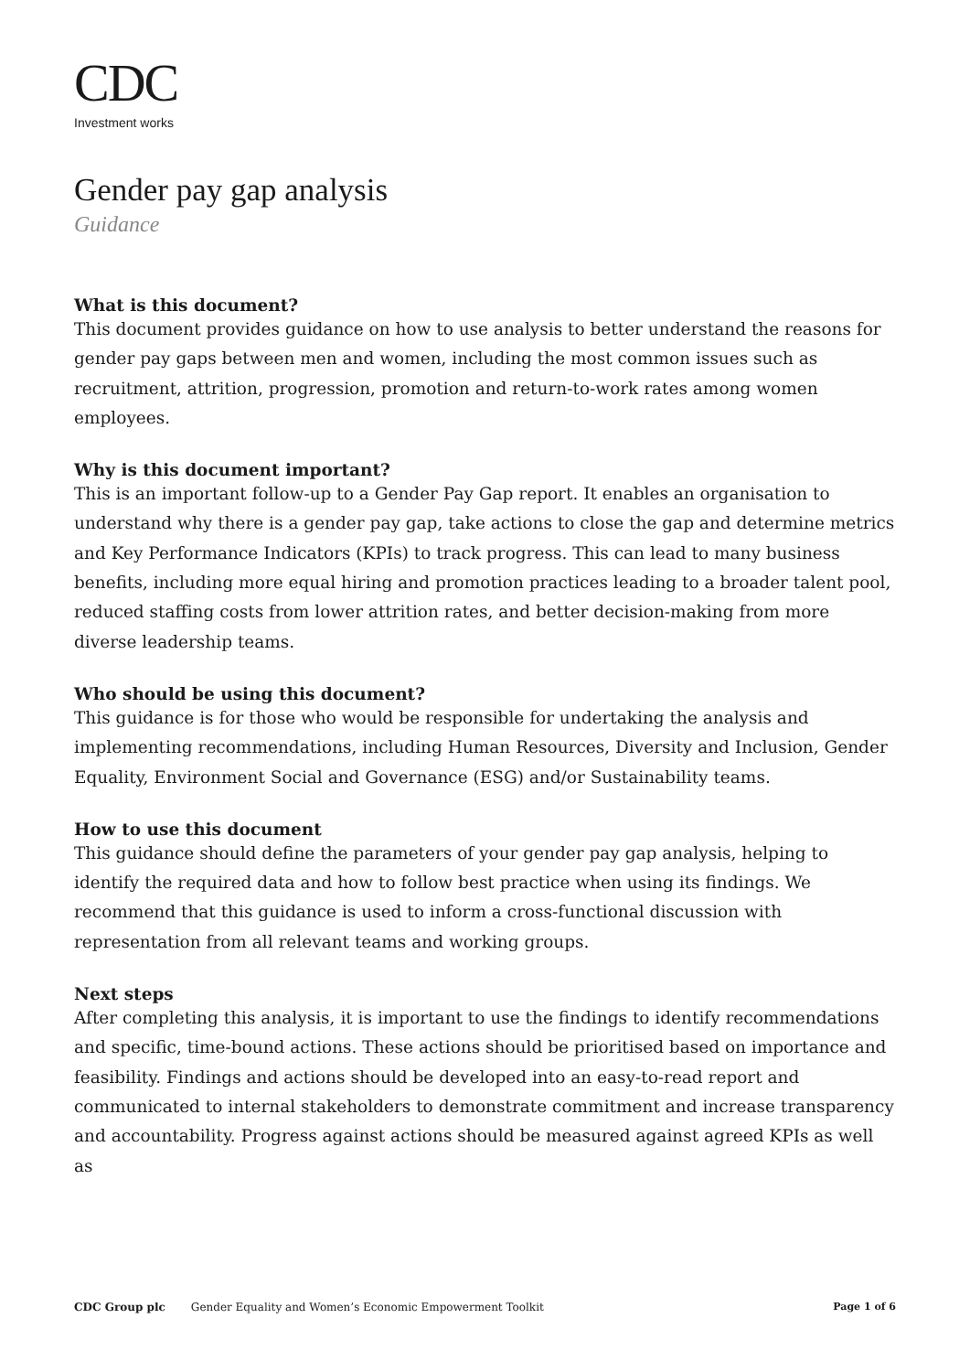CDC
Investment works
Gender pay gap analysis
Guidance
What is this document?
This document provides guidance on how to use analysis to better understand the reasons for gender pay gaps between men and women, including the most common issues such as recruitment, attrition, progression, promotion and return-to-work rates among women employees.
Why is this document important?
This is an important follow-up to a Gender Pay Gap report. It enables an organisation to understand why there is a gender pay gap, take actions to close the gap and determine metrics and Key Performance Indicators (KPIs) to track progress. This can lead to many business benefits, including more equal hiring and promotion practices leading to a broader talent pool, reduced staffing costs from lower attrition rates, and better decision-making from more diverse leadership teams.
Who should be using this document?
This guidance is for those who would be responsible for undertaking the analysis and implementing recommendations, including Human Resources, Diversity and Inclusion, Gender Equality, Environment Social and Governance (ESG) and/or Sustainability teams.
How to use this document
This guidance should define the parameters of your gender pay gap analysis, helping to identify the required data and how to follow best practice when using its findings. We recommend that this guidance is used to inform a cross-functional discussion with representation from all relevant teams and working groups.
Next steps
After completing this analysis, it is important to use the findings to identify recommendations and specific, time-bound actions. These actions should be prioritised based on importance and feasibility. Findings and actions should be developed into an easy-to-read report and communicated to internal stakeholders to demonstrate commitment and increase transparency and accountability. Progress against actions should be measured against agreed KPIs as well as
CDC Group plc Gender Equality and Women’s Economic Empowerment Toolkit Page 1 of 6